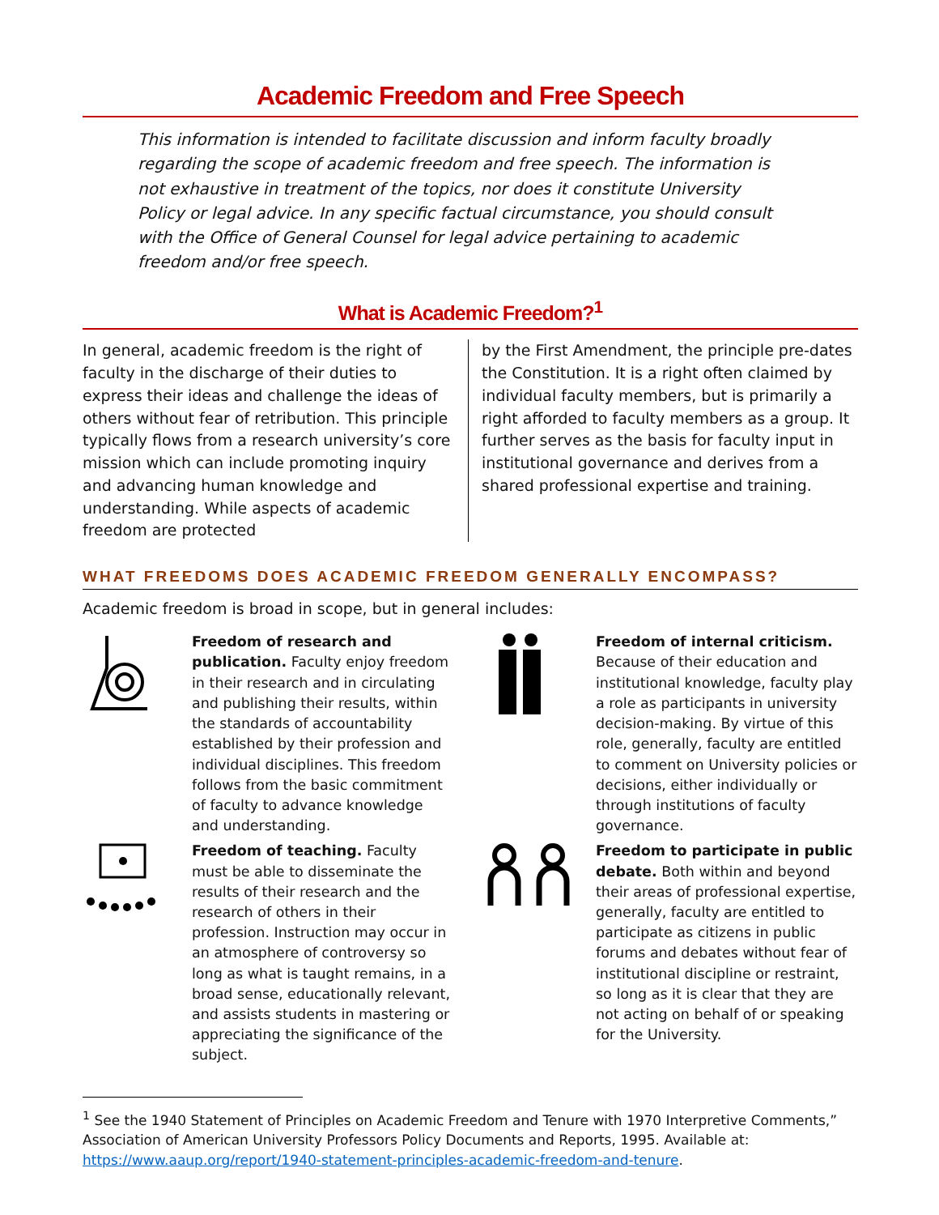Academic Freedom and Free Speech
This information is intended to facilitate discussion and inform faculty broadly regarding the scope of academic freedom and free speech. The information is not exhaustive in treatment of the topics, nor does it constitute University Policy or legal advice. In any specific factual circumstance, you should consult with the Office of General Counsel for legal advice pertaining to academic freedom and/or free speech.
What is Academic Freedom?<sup>1</sup>
In general, academic freedom is the right of faculty in the discharge of their duties to express their ideas and challenge the ideas of others without fear of retribution. This principle typically flows from a research university’s core mission which can include promoting inquiry and advancing human knowledge and understanding. While aspects of academic freedom are protected
by the First Amendment, the principle pre-dates the Constitution. It is a right often claimed by individual faculty members, but is primarily a right afforded to faculty members as a group. It further serves as the basis for faculty input in institutional governance and derives from a shared professional expertise and training.
WHAT FREEDOMS DOES ACADEMIC FREEDOM GENERALLY ENCOMPASS?
Academic freedom is broad in scope, but in general includes:
Freedom of research and publication. Faculty enjoy freedom in their research and in circulating and publishing their results, within the standards of accountability established by their profession and individual disciplines. This freedom follows from the basic commitment of faculty to advance knowledge and understanding.
Freedom of teaching. Faculty must be able to disseminate the results of their research and the research of others in their profession. Instruction may occur in an atmosphere of controversy so long as what is taught remains, in a broad sense, educationally relevant, and assists students in mastering or appreciating the significance of the subject.
Freedom of internal criticism. Because of their education and institutional knowledge, faculty play a role as participants in university decision-making. By virtue of this role, generally, faculty are entitled to comment on University policies or decisions, either individually or through institutions of faculty governance.
Freedom to participate in public debate. Both within and beyond their areas of professional expertise, generally, faculty are entitled to participate as citizens in public forums and debates without fear of institutional discipline or restraint, so long as it is clear that they are not acting on behalf of or speaking for the University.
<sup>1</sup> See the 1940 Statement of Principles on Academic Freedom and Tenure with 1970 Interpretive Comments,” Association of American University Professors Policy Documents and Reports, 1995. Available at: https://www.aaup.org/report/1940-statement-principles-academic-freedom-and-tenure.